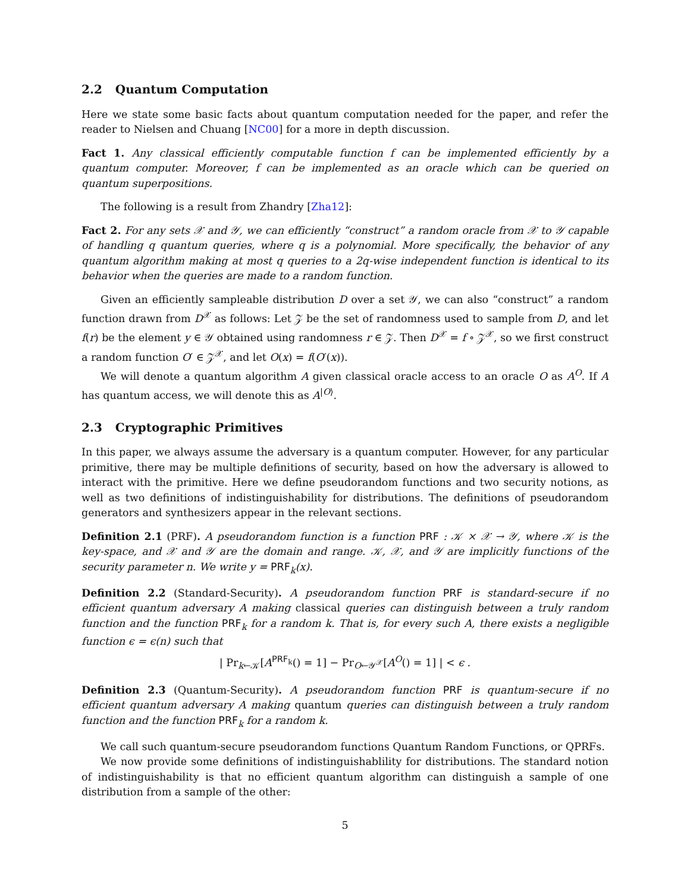2.2 Quantum Computation
Here we state some basic facts about quantum computation needed for the paper, and refer the reader to Nielsen and Chuang [NC00] for a more in depth discussion.
Fact 1. Any classical efficiently computable function f can be implemented efficiently by a quantum computer. Moreover, f can be implemented as an oracle which can be queried on quantum superpositions.
The following is a result from Zhandry [Zha12]:
Fact 2. For any sets 𝒳 and 𝒴, we can efficiently “construct” a random oracle from 𝒳 to 𝒴 capable of handling q quantum queries, where q is a polynomial. More specifically, the behavior of any quantum algorithm making at most q queries to a 2q-wise independent function is identical to its behavior when the queries are made to a random function.
Given an efficiently sampleable distribution D over a set 𝒴, we can also “construct” a random function drawn from D<sup>𝒳</sup> as follows: Let 𝒵 be the set of randomness used to sample from D, and let f(r) be the element y ∈ 𝒴 obtained using randomness r ∈ 𝒵. Then D<sup>𝒳</sup> = f ∘ 𝒵<sup>𝒳</sup>, so we first construct a random function O′ ∈ 𝒵<sup>𝒳</sup>, and let O(x) = f(O′(x)).
We will denote a quantum algorithm A given classical oracle access to an oracle O as A<sup>O</sup>. If A has quantum access, we will denote this as A<sup>|O⟩</sup>.
2.3 Cryptographic Primitives
In this paper, we always assume the adversary is a quantum computer. However, for any particular primitive, there may be multiple definitions of security, based on how the adversary is allowed to interact with the primitive. Here we define pseudorandom functions and two security notions, as well as two definitions of indistinguishability for distributions. The definitions of pseudorandom generators and synthesizers appear in the relevant sections.
Definition 2.1 (PRF). A pseudorandom function is a function PRF : 𝒦 × 𝒳 → 𝒴, where 𝒦 is the key-space, and 𝒳 and 𝒴 are the domain and range. 𝒦, 𝒳, and 𝒴 are implicitly functions of the security parameter n. We write y = PRF<sub>k</sub>(x).
Definition 2.2 (Standard-Security). A pseudorandom function PRF is standard-secure if no efficient quantum adversary A making classical queries can distinguish between a truly random function and the function PRF<sub>k</sub> for a random k. That is, for every such A, there exists a negligible function ϵ = ϵ(n) such that
| Pr<sub>k←𝒦</sub>[A<sup>PRF<sub>k</sub></sup>() = 1] − Pr<sub>O←𝒴<sup>𝒳</sup></sub>[A<sup>O</sup>() = 1] | < ϵ .
Definition 2.3 (Quantum-Security). A pseudorandom function PRF is quantum-secure if no efficient quantum adversary A making quantum queries can distinguish between a truly random function and the function PRF<sub>k</sub> for a random k.
We call such quantum-secure pseudorandom functions Quantum Random Functions, or QPRFs.
We now provide some definitions of indistinguishablility for distributions. The standard notion of indistinguishability is that no efficient quantum algorithm can distinguish a sample of one distribution from a sample of the other:
5